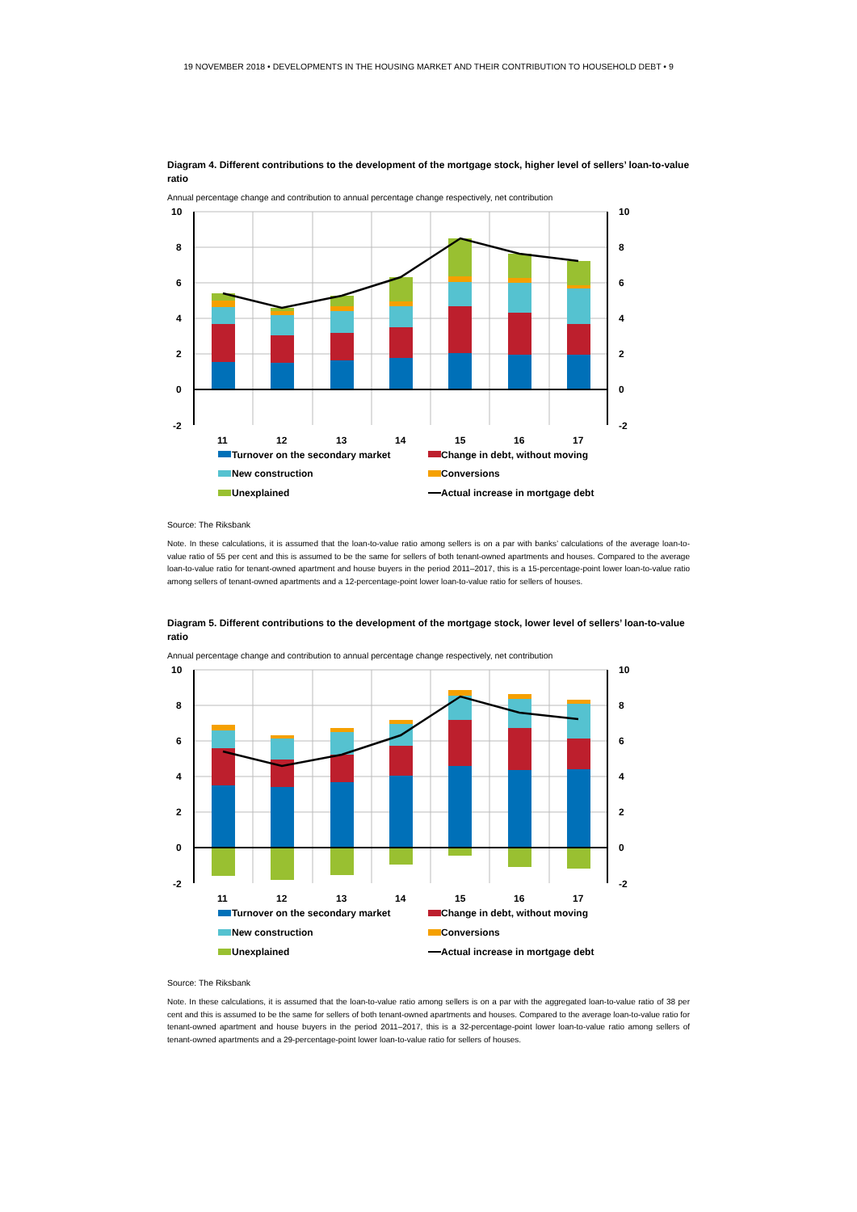19 NOVEMBER 2018 • DEVELOPMENTS IN THE HOUSING MARKET AND THEIR CONTRIBUTION TO HOUSEHOLD DEBT • 9
Diagram 4. Different contributions to the development of the mortgage stock, higher level of sellers’ loan-to-value ratio
Annual percentage change and contribution to annual percentage change respectively, net contribution
10
8
6
4
2
0
-2
10
8
6
4
2
0
-2
11
12
13
14
15
16
17
Turnover on the secondary market
Change in debt, without moving
New construction
Conversions
Unexplained
Actual increase in mortgage debt
Source: The Riksbank
Note. In these calculations, it is assumed that the loan-to-value ratio among sellers is on a par with banks’ calculations of the average loan-to-value ratio of 55 per cent and this is assumed to be the same for sellers of both tenant-owned apartments and houses. Compared to the average loan-to-value ratio for tenant-owned apartment and house buyers in the period 2011–2017, this is a 15-percentage-point lower loan-to-value ratio among sellers of tenant-owned apartments and a 12-percentage-point lower loan-to-value ratio for sellers of houses.
Diagram 5. Different contributions to the development of the mortgage stock, lower level of sellers’ loan-to-value ratio
Annual percentage change and contribution to annual percentage change respectively, net contribution
10
8
6
4
2
0
-2
10
8
6
4
2
0
-2
11
12
13
14
15
16
17
Turnover on the secondary market
Change in debt, without moving
New construction
Conversions
Unexplained
Actual increase in mortgage debt
Source: The Riksbank
Note. In these calculations, it is assumed that the loan-to-value ratio among sellers is on a par with the aggregated loan-to-value ratio of 38 per cent and this is assumed to be the same for sellers of both tenant-owned apartments and houses. Compared to the average loan-to-value ratio for tenant-owned apartment and house buyers in the period 2011–2017, this is a 32-percentage-point lower loan-to-value ratio among sellers of tenant-owned apartments and a 29-percentage-point lower loan-to-value ratio for sellers of houses.